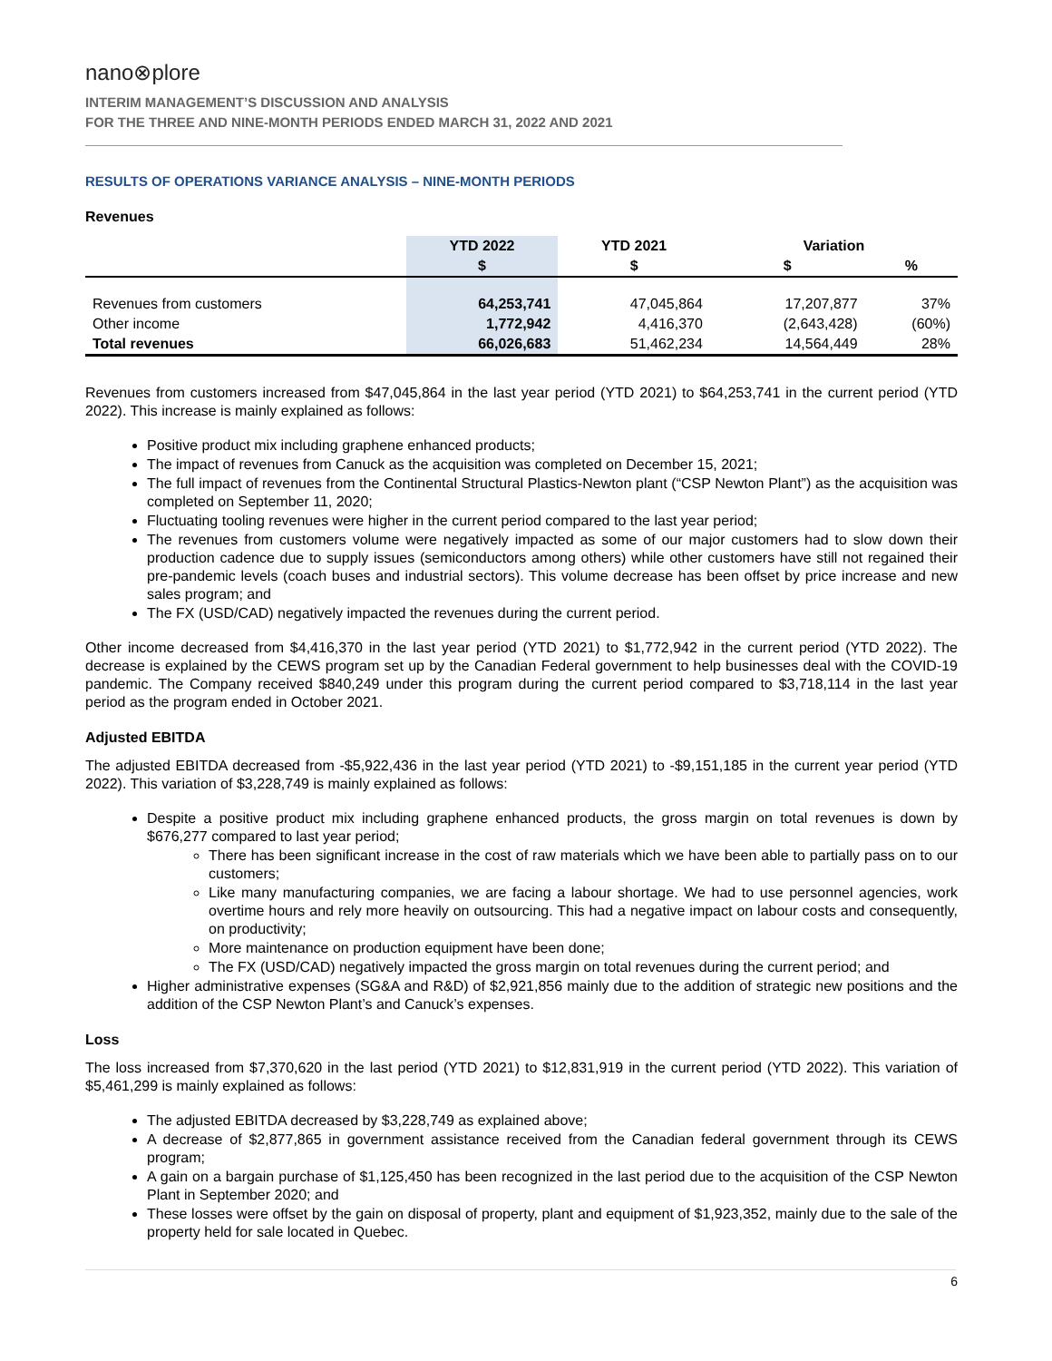nano⊗plore
INTERIM MANAGEMENT’S DISCUSSION AND ANALYSIS
FOR THE THREE AND NINE-MONTH PERIODS ENDED MARCH 31, 2022 AND 2021
RESULTS OF OPERATIONS VARIANCE ANALYSIS – NINE-MONTH PERIODS
Revenues
| | YTD 2022 | YTD 2021 | Variation | |
| --- | --- | --- | --- | --- |
| | $ | $ | $ | % |
| Revenues from customers | 64,253,741 | 47,045,864 | 17,207,877 | 37% |
| Other income | 1,772,942 | 4,416,370 | (2,643,428) | (60%) |
| Total revenues | 66,026,683 | 51,462,234 | 14,564,449 | 28% |
Revenues from customers increased from $47,045,864 in the last year period (YTD 2021) to $64,253,741 in the current period (YTD 2022). This increase is mainly explained as follows:
Positive product mix including graphene enhanced products;
The impact of revenues from Canuck as the acquisition was completed on December 15, 2021;
The full impact of revenues from the Continental Structural Plastics-Newton plant (“CSP Newton Plant”) as the acquisition was completed on September 11, 2020;
Fluctuating tooling revenues were higher in the current period compared to the last year period;
The revenues from customers volume were negatively impacted as some of our major customers had to slow down their production cadence due to supply issues (semiconductors among others) while other customers have still not regained their pre-pandemic levels (coach buses and industrial sectors). This volume decrease has been offset by price increase and new sales program; and
The FX (USD/CAD) negatively impacted the revenues during the current period.
Other income decreased from $4,416,370 in the last year period (YTD 2021) to $1,772,942 in the current period (YTD 2022). The decrease is explained by the CEWS program set up by the Canadian Federal government to help businesses deal with the COVID-19 pandemic. The Company received $840,249 under this program during the current period compared to $3,718,114 in the last year period as the program ended in October 2021.
Adjusted EBITDA
The adjusted EBITDA decreased from -$5,922,436 in the last year period (YTD 2021) to -$9,151,185 in the current year period (YTD 2022). This variation of $3,228,749 is mainly explained as follows:
Despite a positive product mix including graphene enhanced products, the gross margin on total revenues is down by $676,277 compared to last year period;
There has been significant increase in the cost of raw materials which we have been able to partially pass on to our customers;
Like many manufacturing companies, we are facing a labour shortage. We had to use personnel agencies, work overtime hours and rely more heavily on outsourcing. This had a negative impact on labour costs and consequently, on productivity;
More maintenance on production equipment have been done;
The FX (USD/CAD) negatively impacted the gross margin on total revenues during the current period; and
Higher administrative expenses (SG&A and R&D) of $2,921,856 mainly due to the addition of strategic new positions and the addition of the CSP Newton Plant’s and Canuck’s expenses.
Loss
The loss increased from $7,370,620 in the last period (YTD 2021) to $12,831,919 in the current period (YTD 2022). This variation of $5,461,299 is mainly explained as follows:
The adjusted EBITDA decreased by $3,228,749 as explained above;
A decrease of $2,877,865 in government assistance received from the Canadian federal government through its CEWS program;
A gain on a bargain purchase of $1,125,450 has been recognized in the last period due to the acquisition of the CSP Newton Plant in September 2020; and
These losses were offset by the gain on disposal of property, plant and equipment of $1,923,352, mainly due to the sale of the property held for sale located in Quebec.
6